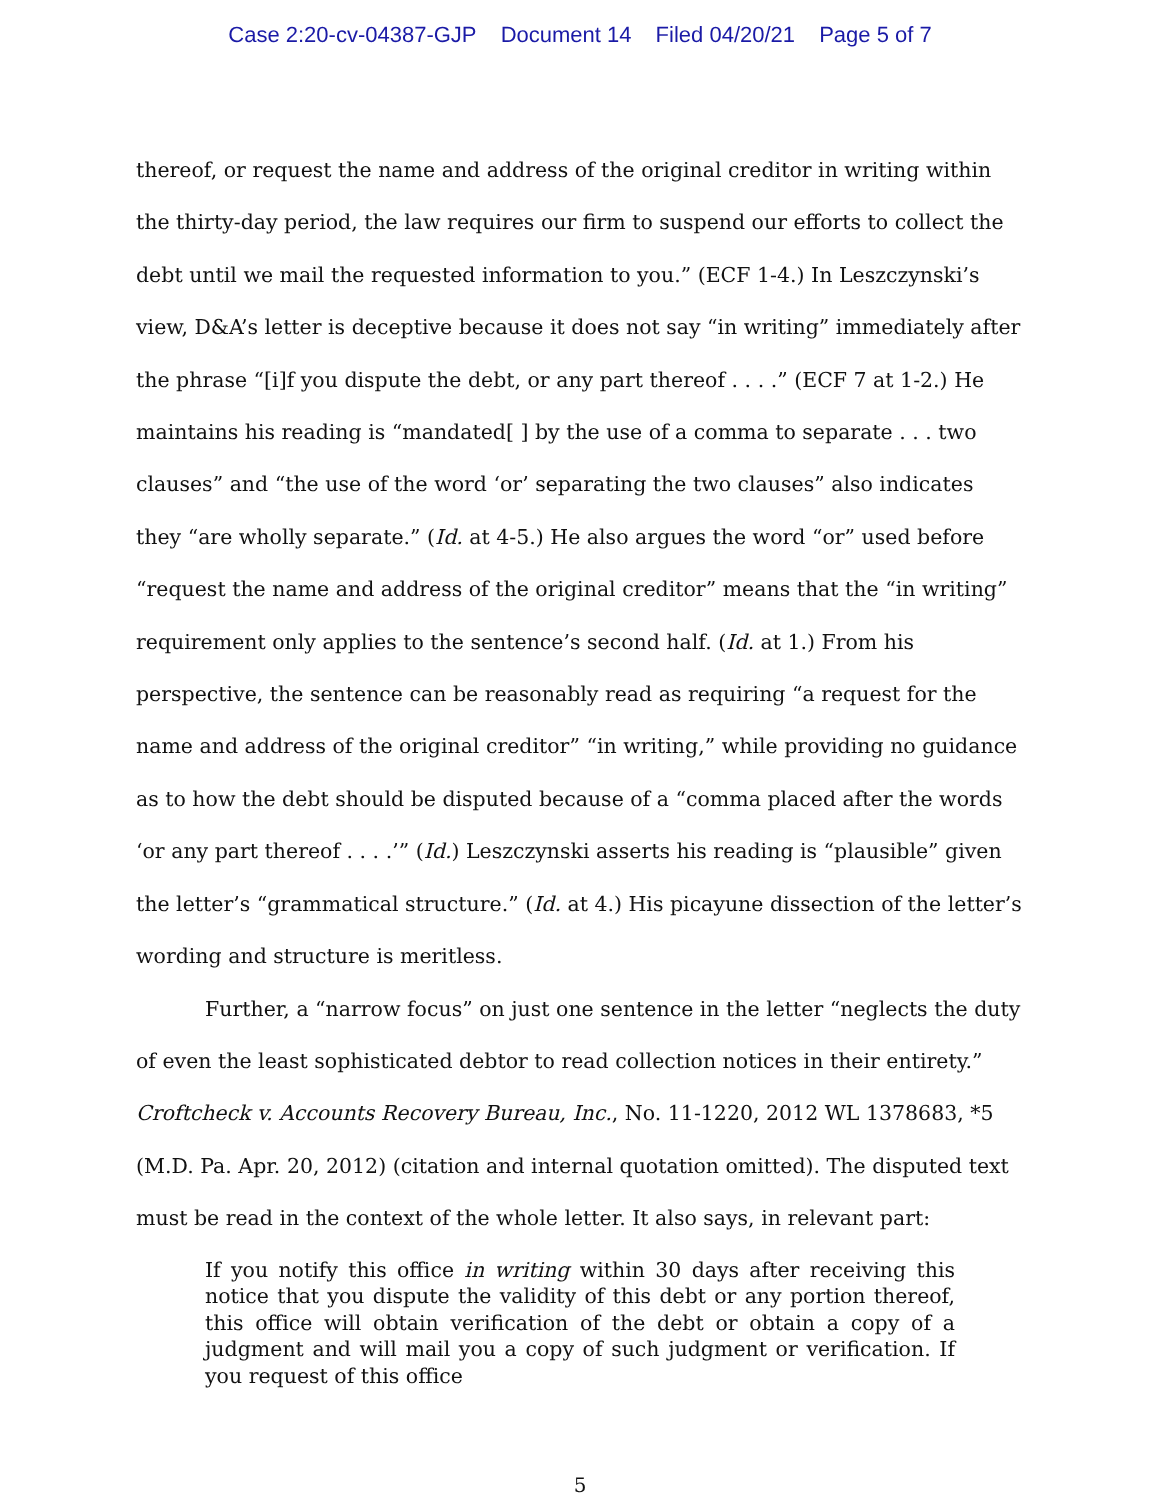Case 2:20-cv-04387-GJP Document 14 Filed 04/20/21 Page 5 of 7
thereof, or request the name and address of the original creditor in writing within the thirty-day period, the law requires our firm to suspend our efforts to collect the debt until we mail the requested information to you.” (ECF 1-4.) In Leszczynski’s view, D&A’s letter is deceptive because it does not say “in writing” immediately after the phrase “[i]f you dispute the debt, or any part thereof . . . .” (ECF 7 at 1-2.) He maintains his reading is “mandated[ ] by the use of a comma to separate . . . two clauses” and “the use of the word ‘or’ separating the two clauses” also indicates they “are wholly separate.” (Id. at 4-5.) He also argues the word “or” used before “request the name and address of the original creditor” means that the “in writing” requirement only applies to the sentence’s second half. (Id. at 1.) From his perspective, the sentence can be reasonably read as requiring “a request for the name and address of the original creditor” “in writing,” while providing no guidance as to how the debt should be disputed because of a “comma placed after the words ‘or any part thereof . . . .’” (Id.) Leszczynski asserts his reading is “plausible” given the letter’s “grammatical structure.” (Id. at 4.) His picayune dissection of the letter’s wording and structure is meritless.
Further, a “narrow focus” on just one sentence in the letter “neglects the duty of even the least sophisticated debtor to read collection notices in their entirety.” Croftcheck v. Accounts Recovery Bureau, Inc., No. 11-1220, 2012 WL 1378683, *5 (M.D. Pa. Apr. 20, 2012) (citation and internal quotation omitted). The disputed text must be read in the context of the whole letter. It also says, in relevant part:
If you notify this office in writing within 30 days after receiving this notice that you dispute the validity of this debt or any portion thereof, this office will obtain verification of the debt or obtain a copy of a judgment and will mail you a copy of such judgment or verification. If you request of this office
5